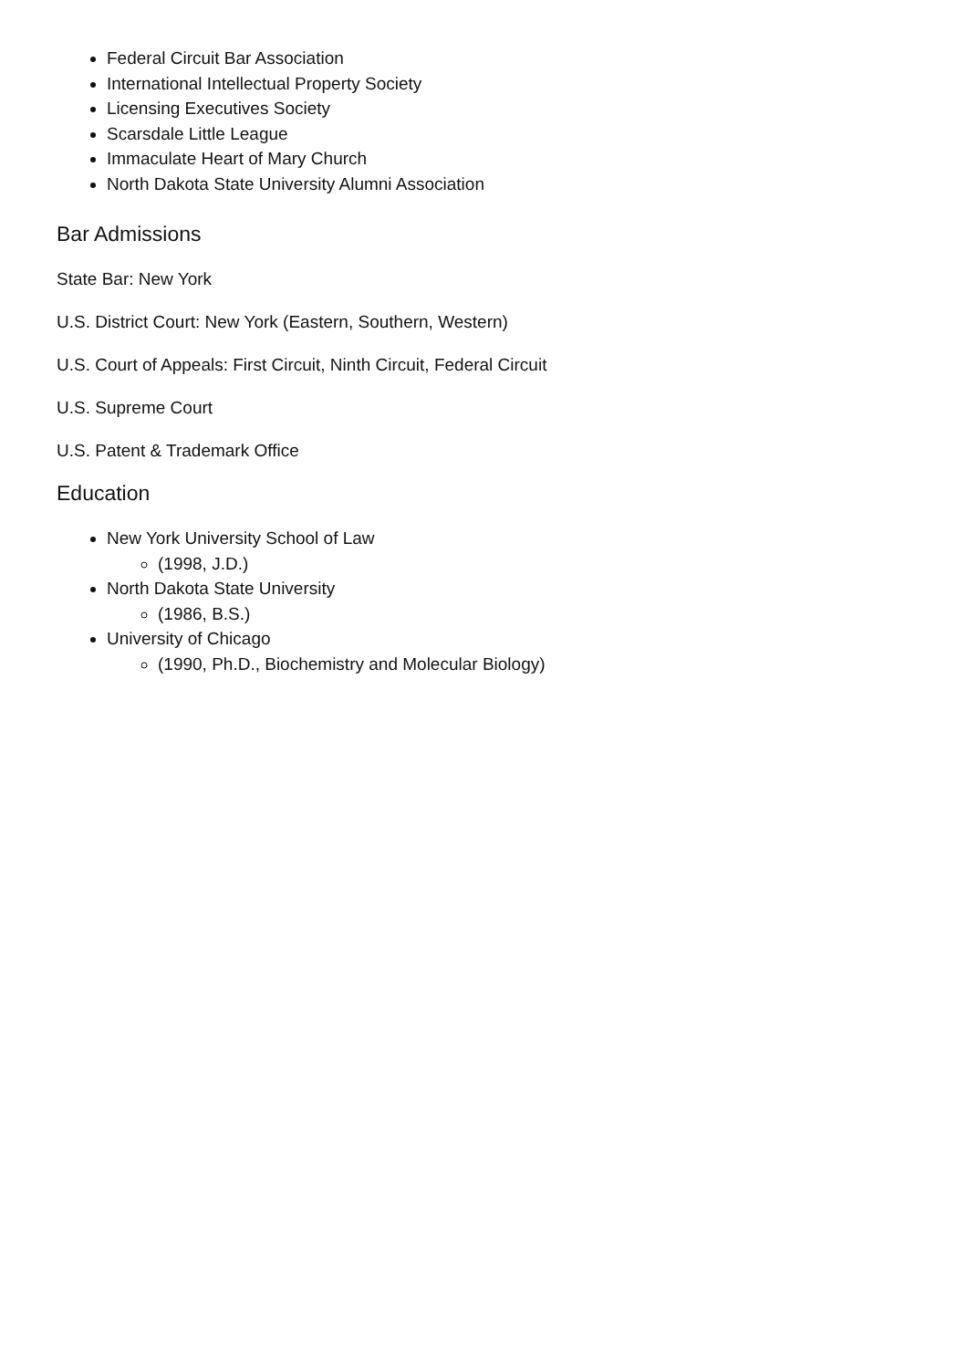Federal Circuit Bar Association
International Intellectual Property Society
Licensing Executives Society
Scarsdale Little League
Immaculate Heart of Mary Church
North Dakota State University Alumni Association
Bar Admissions
State Bar: New York
U.S. District Court: New York (Eastern, Southern, Western)
U.S. Court of Appeals: First Circuit, Ninth Circuit, Federal Circuit
U.S. Supreme Court
U.S. Patent & Trademark Office
Education
New York University School of Law
(1998, J.D.)
North Dakota State University
(1986, B.S.)
University of Chicago
(1990, Ph.D., Biochemistry and Molecular Biology)